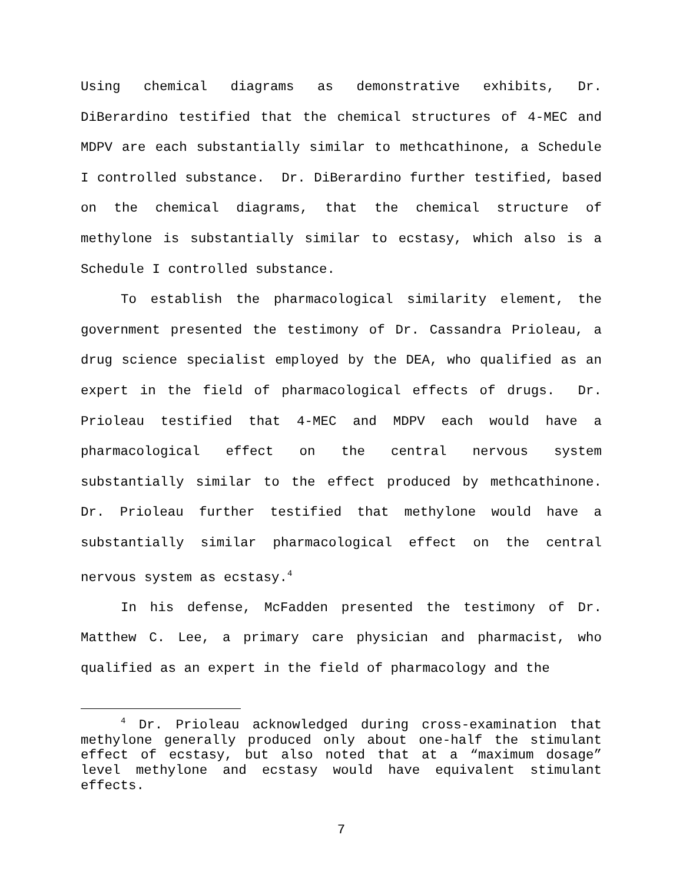Using chemical diagrams as demonstrative exhibits, Dr. DiBerardino testified that the chemical structures of 4-MEC and MDPV are each substantially similar to methcathinone, a Schedule I controlled substance. Dr. DiBerardino further testified, based on the chemical diagrams, that the chemical structure of methylone is substantially similar to ecstasy, which also is a Schedule I controlled substance.
To establish the pharmacological similarity element, the government presented the testimony of Dr. Cassandra Prioleau, a drug science specialist employed by the DEA, who qualified as an expert in the field of pharmacological effects of drugs. Dr. Prioleau testified that 4-MEC and MDPV each would have a pharmacological effect on the central nervous system substantially similar to the effect produced by methcathinone. Dr. Prioleau further testified that methylone would have a substantially similar pharmacological effect on the central nervous system as ecstasy.<sup>4</sup>
In his defense, McFadden presented the testimony of Dr. Matthew C. Lee, a primary care physician and pharmacist, who qualified as an expert in the field of pharmacology and the
<sup>4</sup> Dr. Prioleau acknowledged during cross-examination that methylone generally produced only about one-half the stimulant effect of ecstasy, but also noted that at a “maximum dosage” level methylone and ecstasy would have equivalent stimulant effects.
7